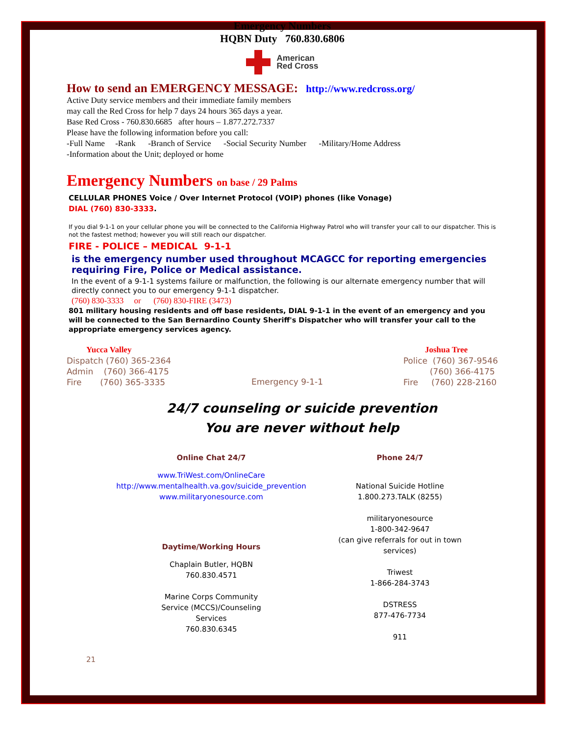Emergency Numbers
HQBN Duty 760.830.6806
American
Red Cross
How to send an EMERGENCY MESSAGE: http://www.redcross.org/
Active Duty service members and their immediate family members
may call the Red Cross for help 7 days 24 hours 365 days a year.
Base Red Cross - 760.830.6685 after hours – 1.877.272.7337
Please have the following information before you call:
-Full Name -Rank -Branch of Service -Social Security Number -Military/Home Address
-Information about the Unit; deployed or home
Emergency Numbers on base / 29 Palms
CELLULAR PHONES Voice / Over Internet Protocol (VOIP) phones (like Vonage)
DIAL (760) 830-3333.
If you dial 9-1-1 on your cellular phone you will be connected to the California Highway Patrol who will transfer your call to our dispatcher. This is not the fastest method; however you will still reach our dispatcher.
FIRE - POLICE – MEDICAL 9-1-1
is the emergency number used throughout MCAGCC for reporting emergencies requiring Fire, Police or Medical assistance.
In the event of a 9-1-1 systems failure or malfunction, the following is our alternate emergency number that will directly connect you to our emergency 9-1-1 dispatcher.
(760) 830-3333 or (760) 830-FIRE (3473)
801 military housing residents and off base residents, DIAL 9-1-1 in the event of an emergency and you will be connected to the San Bernardino County Sheriff's Dispatcher who will transfer your call to the appropriate emergency services agency.
Yucca Valley
Dispatch (760) 365-2364
Admin (760) 366-4175
Fire (760) 365-3335
Emergency 9-1-1
Joshua Tree
Police (760) 367-9546
(760) 366-4175
Fire (760) 228-2160
24/7 counseling or suicide prevention
You are never without help
Online Chat 24/7
www.TriWest.com/OnlineCare
http://www.mentalhealth.va.gov/suicide_prevention
www.militaryonesource.com
Daytime/Working Hours
Chaplain Butler, HQBN
760.830.4571
Marine Corps Community
Service (MCCS)/Counseling
Services
760.830.6345
21
Phone 24/7
National Suicide Hotline
1.800.273.TALK (8255)
militaryonesource
1-800-342-9647
(can give referrals for out in town services)
Triwest
1-866-284-3743
DSTRESS
877-476-7734
911